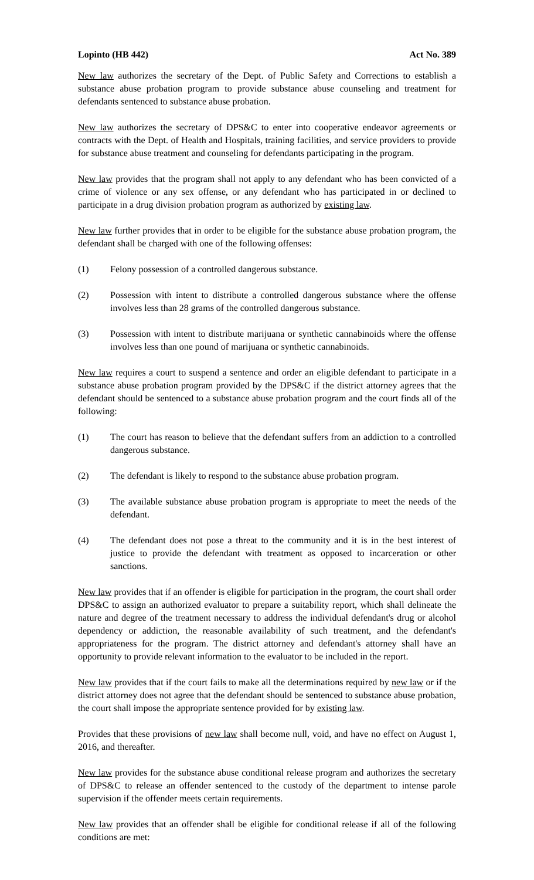Lopinto (HB 442) Act No. 389
New law authorizes the secretary of the Dept. of Public Safety and Corrections to establish a substance abuse probation program to provide substance abuse counseling and treatment for defendants sentenced to substance abuse probation.
New law authorizes the secretary of DPS&C to enter into cooperative endeavor agreements or contracts with the Dept. of Health and Hospitals, training facilities, and service providers to provide for substance abuse treatment and counseling for defendants participating in the program.
New law provides that the program shall not apply to any defendant who has been convicted of a crime of violence or any sex offense, or any defendant who has participated in or declined to participate in a drug division probation program as authorized by existing law.
New law further provides that in order to be eligible for the substance abuse probation program, the defendant shall be charged with one of the following offenses:
(1) Felony possession of a controlled dangerous substance.
(2) Possession with intent to distribute a controlled dangerous substance where the offense involves less than 28 grams of the controlled dangerous substance.
(3) Possession with intent to distribute marijuana or synthetic cannabinoids where the offense involves less than one pound of marijuana or synthetic cannabinoids.
New law requires a court to suspend a sentence and order an eligible defendant to participate in a substance abuse probation program provided by the DPS&C if the district attorney agrees that the defendant should be sentenced to a substance abuse probation program and the court finds all of the following:
(1) The court has reason to believe that the defendant suffers from an addiction to a controlled dangerous substance.
(2) The defendant is likely to respond to the substance abuse probation program.
(3) The available substance abuse probation program is appropriate to meet the needs of the defendant.
(4) The defendant does not pose a threat to the community and it is in the best interest of justice to provide the defendant with treatment as opposed to incarceration or other sanctions.
New law provides that if an offender is eligible for participation in the program, the court shall order DPS&C to assign an authorized evaluator to prepare a suitability report, which shall delineate the nature and degree of the treatment necessary to address the individual defendant's drug or alcohol dependency or addiction, the reasonable availability of such treatment, and the defendant's appropriateness for the program. The district attorney and defendant's attorney shall have an opportunity to provide relevant information to the evaluator to be included in the report.
New law provides that if the court fails to make all the determinations required by new law or if the district attorney does not agree that the defendant should be sentenced to substance abuse probation, the court shall impose the appropriate sentence provided for by existing law.
Provides that these provisions of new law shall become null, void, and have no effect on August 1, 2016, and thereafter.
New law provides for the substance abuse conditional release program and authorizes the secretary of DPS&C to release an offender sentenced to the custody of the department to intense parole supervision if the offender meets certain requirements.
New law provides that an offender shall be eligible for conditional release if all of the following conditions are met: